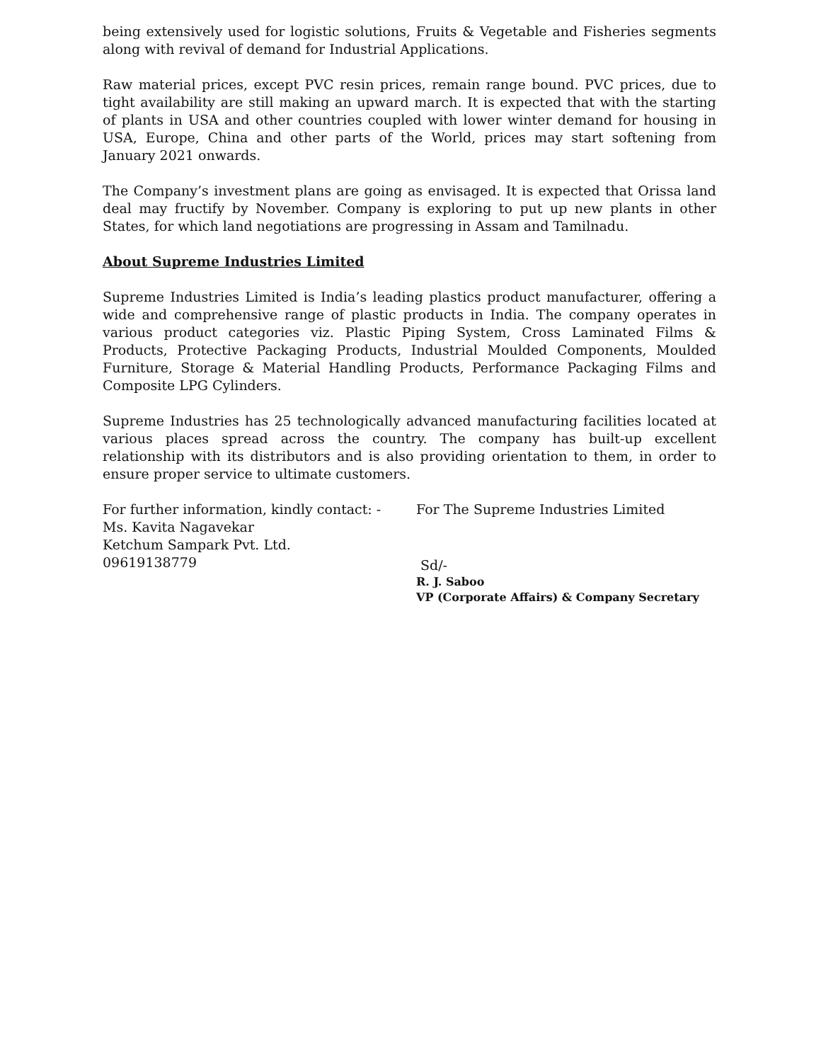being extensively used for logistic solutions, Fruits & Vegetable and Fisheries segments along with revival of demand for Industrial Applications.
Raw material prices, except PVC resin prices, remain range bound. PVC prices, due to tight availability are still making an upward march. It is expected that with the starting of plants in USA and other countries coupled with lower winter demand for housing in USA, Europe, China and other parts of the World, prices may start softening from January 2021 onwards.
The Company’s investment plans are going as envisaged. It is expected that Orissa land deal may fructify by November. Company is exploring to put up new plants in other States, for which land negotiations are progressing in Assam and Tamilnadu.
About Supreme Industries Limited
Supreme Industries Limited is India’s leading plastics product manufacturer, offering a wide and comprehensive range of plastic products in India. The company operates in various product categories viz. Plastic Piping System, Cross Laminated Films & Products, Protective Packaging Products, Industrial Moulded Components, Moulded Furniture, Storage & Material Handling Products, Performance Packaging Films and Composite LPG Cylinders.
Supreme Industries has 25 technologically advanced manufacturing facilities located at various places spread across the country. The company has built-up excellent relationship with its distributors and is also providing orientation to them, in order to ensure proper service to ultimate customers.
For further information, kindly contact: -
Ms. Kavita Nagavekar
Ketchum Sampark Pvt. Ltd.
09619138779
For The Supreme Industries Limited
Sd/-
R. J. Saboo
VP (Corporate Affairs) & Company Secretary